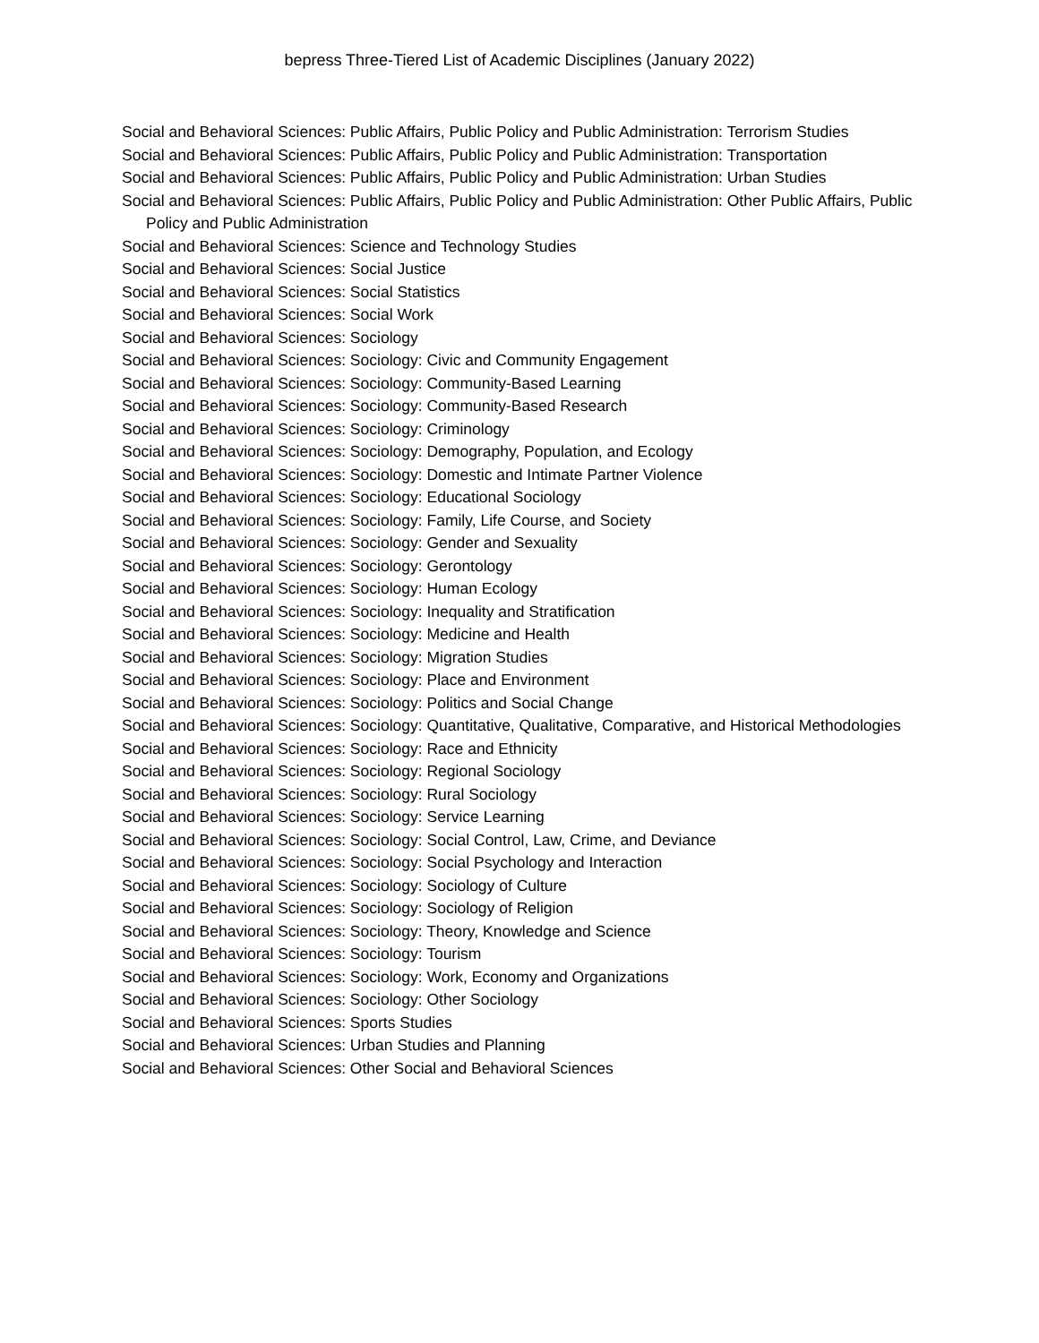bepress Three-Tiered List of Academic Disciplines (January 2022)
Social and Behavioral Sciences: Public Affairs, Public Policy and Public Administration: Terrorism Studies
Social and Behavioral Sciences: Public Affairs, Public Policy and Public Administration: Transportation
Social and Behavioral Sciences: Public Affairs, Public Policy and Public Administration: Urban Studies
Social and Behavioral Sciences: Public Affairs, Public Policy and Public Administration: Other Public Affairs, Public Policy and Public Administration
Social and Behavioral Sciences: Science and Technology Studies
Social and Behavioral Sciences: Social Justice
Social and Behavioral Sciences: Social Statistics
Social and Behavioral Sciences: Social Work
Social and Behavioral Sciences: Sociology
Social and Behavioral Sciences: Sociology: Civic and Community Engagement
Social and Behavioral Sciences: Sociology: Community-Based Learning
Social and Behavioral Sciences: Sociology: Community-Based Research
Social and Behavioral Sciences: Sociology: Criminology
Social and Behavioral Sciences: Sociology: Demography, Population, and Ecology
Social and Behavioral Sciences: Sociology: Domestic and Intimate Partner Violence
Social and Behavioral Sciences: Sociology: Educational Sociology
Social and Behavioral Sciences: Sociology: Family, Life Course, and Society
Social and Behavioral Sciences: Sociology: Gender and Sexuality
Social and Behavioral Sciences: Sociology: Gerontology
Social and Behavioral Sciences: Sociology: Human Ecology
Social and Behavioral Sciences: Sociology: Inequality and Stratification
Social and Behavioral Sciences: Sociology: Medicine and Health
Social and Behavioral Sciences: Sociology: Migration Studies
Social and Behavioral Sciences: Sociology: Place and Environment
Social and Behavioral Sciences: Sociology: Politics and Social Change
Social and Behavioral Sciences: Sociology: Quantitative, Qualitative, Comparative, and Historical Methodologies
Social and Behavioral Sciences: Sociology: Race and Ethnicity
Social and Behavioral Sciences: Sociology: Regional Sociology
Social and Behavioral Sciences: Sociology: Rural Sociology
Social and Behavioral Sciences: Sociology: Service Learning
Social and Behavioral Sciences: Sociology: Social Control, Law, Crime, and Deviance
Social and Behavioral Sciences: Sociology: Social Psychology and Interaction
Social and Behavioral Sciences: Sociology: Sociology of Culture
Social and Behavioral Sciences: Sociology: Sociology of Religion
Social and Behavioral Sciences: Sociology: Theory, Knowledge and Science
Social and Behavioral Sciences: Sociology: Tourism
Social and Behavioral Sciences: Sociology: Work, Economy and Organizations
Social and Behavioral Sciences: Sociology: Other Sociology
Social and Behavioral Sciences: Sports Studies
Social and Behavioral Sciences: Urban Studies and Planning
Social and Behavioral Sciences: Other Social and Behavioral Sciences